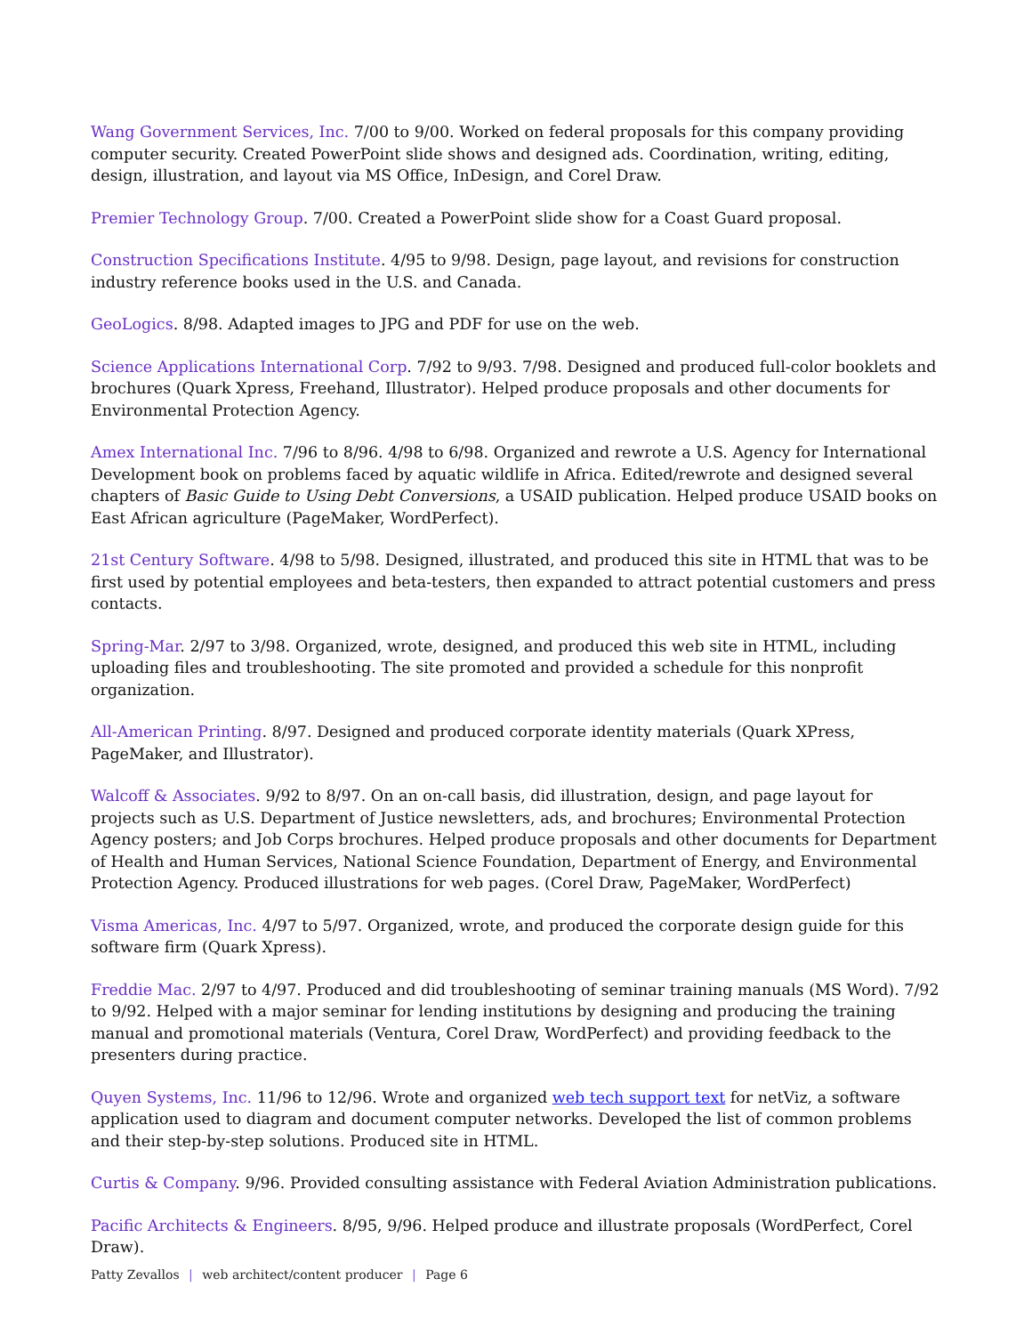Wang Government Services, Inc. 7/00 to 9/00. Worked on federal proposals for this company providing computer security. Created PowerPoint slide shows and designed ads. Coordination, writing, editing, design, illustration, and layout via MS Office, InDesign, and Corel Draw.
Premier Technology Group. 7/00. Created a PowerPoint slide show for a Coast Guard proposal.
Construction Specifications Institute. 4/95 to 9/98. Design, page layout, and revisions for construction industry reference books used in the U.S. and Canada.
GeoLogics. 8/98. Adapted images to JPG and PDF for use on the web.
Science Applications International Corp. 7/92 to 9/93. 7/98. Designed and produced full-color booklets and brochures (Quark Xpress, Freehand, Illustrator). Helped produce proposals and other documents for Environmental Protection Agency.
Amex International Inc. 7/96 to 8/96. 4/98 to 6/98. Organized and rewrote a U.S. Agency for International Development book on problems faced by aquatic wildlife in Africa. Edited/rewrote and designed several chapters of Basic Guide to Using Debt Conversions, a USAID publication. Helped produce USAID books on East African agriculture (PageMaker, WordPerfect).
21st Century Software. 4/98 to 5/98. Designed, illustrated, and produced this site in HTML that was to be first used by potential employees and beta-testers, then expanded to attract potential customers and press contacts.
Spring-Mar. 2/97 to 3/98. Organized, wrote, designed, and produced this web site in HTML, including uploading files and troubleshooting. The site promoted and provided a schedule for this nonprofit organization.
All-American Printing. 8/97. Designed and produced corporate identity materials (Quark XPress, PageMaker, and Illustrator).
Walcoff & Associates. 9/92 to 8/97. On an on-call basis, did illustration, design, and page layout for projects such as U.S. Department of Justice newsletters, ads, and brochures; Environmental Protection Agency posters; and Job Corps brochures. Helped produce proposals and other documents for Department of Health and Human Services, National Science Foundation, Department of Energy, and Environmental Protection Agency. Produced illustrations for web pages. (Corel Draw, PageMaker, WordPerfect)
Visma Americas, Inc. 4/97 to 5/97. Organized, wrote, and produced the corporate design guide for this software firm (Quark Xpress).
Freddie Mac. 2/97 to 4/97. Produced and did troubleshooting of seminar training manuals (MS Word). 7/92 to 9/92. Helped with a major seminar for lending institutions by designing and producing the training manual and promotional materials (Ventura, Corel Draw, WordPerfect) and providing feedback to the presenters during practice.
Quyen Systems, Inc. 11/96 to 12/96. Wrote and organized web tech support text for netViz, a software application used to diagram and document computer networks. Developed the list of common problems and their step-by-step solutions. Produced site in HTML.
Curtis & Company. 9/96. Provided consulting assistance with Federal Aviation Administration publications.
Pacific Architects & Engineers. 8/95, 9/96. Helped produce and illustrate proposals (WordPerfect, Corel Draw).
Patty Zevallos | web architect/content producer | Page 6